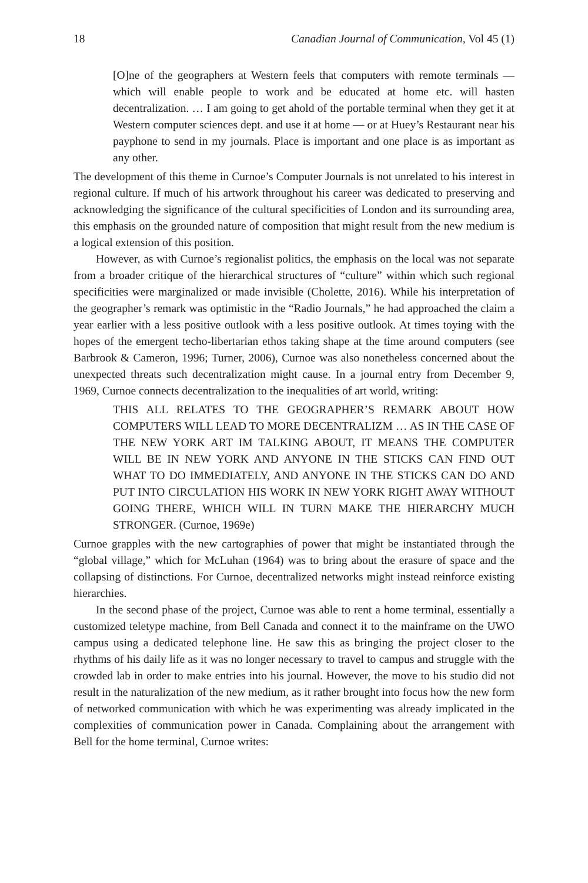18 Canadian Journal of Communication, Vol 45 (1)
[O]ne of the geographers at Western feels that computers with remote terminals — which will enable people to work and be educated at home etc. will hasten decentralization. … I am going to get ahold of the portable terminal when they get it at Western computer sciences dept. and use it at home — or at Huey’s Restaurant near his payphone to send in my journals. Place is important and one place is as important as any other.
The development of this theme in Curnoe’s Computer Journals is not unrelated to his interest in regional culture. If much of his artwork throughout his career was dedicated to preserving and acknowledging the significance of the cultural specificities of London and its surrounding area, this emphasis on the grounded nature of composition that might result from the new medium is a logical extension of this position.
However, as with Curnoe’s regionalist politics, the emphasis on the local was not separate from a broader critique of the hierarchical structures of “culture” within which such regional specificities were marginalized or made invisible (Cholette, 2016). While his interpretation of the geographer’s remark was optimistic in the “Radio Journals,” he had approached the claim a year earlier with a less positive outlook with a less positive outlook. At times toying with the hopes of the emergent techo-libertarian ethos taking shape at the time around computers (see Barbrook & Cameron, 1996; Turner, 2006), Curnoe was also nonetheless concerned about the unexpected threats such decentralization might cause. In a journal entry from December 9, 1969, Curnoe connects decentralization to the inequalities of art world, writing:
THIS ALL RELATES TO THE GEOGRAPHER’S REMARK ABOUT HOW COMPUTERS WILL LEAD TO MORE DECENTRALIZM … AS IN THE CASE OF THE NEW YORK ART IM TALKING ABOUT, IT MEANS THE COMPUTER WILL BE IN NEW YORK AND ANYONE IN THE STICKS CAN FIND OUT WHAT TO DO IMMEDIATELY, AND ANYONE IN THE STICKS CAN DO AND PUT INTO CIRCULATION HIS WORK IN NEW YORK RIGHT AWAY WITHOUT GOING THERE, WHICH WILL IN TURN MAKE THE HIERARCHY MUCH STRONGER. (Curnoe, 1969e)
Curnoe grapples with the new cartographies of power that might be instantiated through the “global village,” which for McLuhan (1964) was to bring about the erasure of space and the collapsing of distinctions. For Curnoe, decentralized networks might instead reinforce existing hierarchies.
In the second phase of the project, Curnoe was able to rent a home terminal, essentially a customized teletype machine, from Bell Canada and connect it to the mainframe on the UWO campus using a dedicated telephone line. He saw this as bringing the project closer to the rhythms of his daily life as it was no longer necessary to travel to campus and struggle with the crowded lab in order to make entries into his journal. However, the move to his studio did not result in the naturalization of the new medium, as it rather brought into focus how the new form of networked communication with which he was experimenting was already implicated in the complexities of communication power in Canada. Complaining about the arrangement with Bell for the home terminal, Curnoe writes: